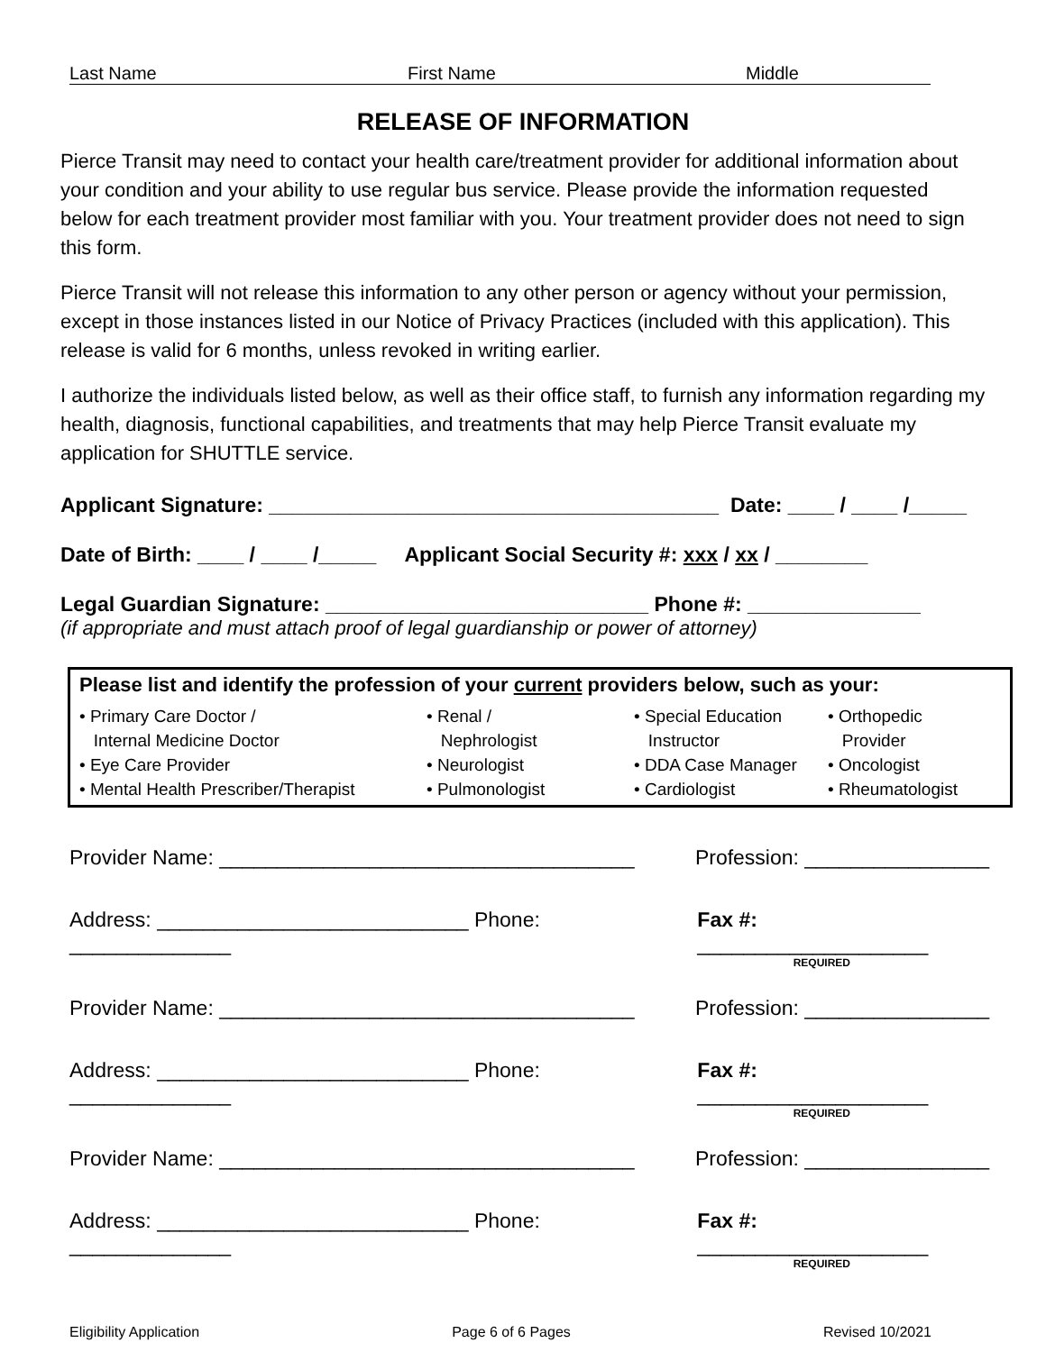Last Name First Name Middle
RELEASE OF INFORMATION
Pierce Transit may need to contact your health care/treatment provider for additional information about your condition and your ability to use regular bus service. Please provide the information requested below for each treatment provider most familiar with you. Your treatment provider does not need to sign this form.
Pierce Transit will not release this information to any other person or agency without your permission, except in those instances listed in our Notice of Privacy Practices (included with this application). This release is valid for 6 months, unless revoked in writing earlier.
I authorize the individuals listed below, as well as their office staff, to furnish any information regarding my health, diagnosis, functional capabilities, and treatments that may help Pierce Transit evaluate my application for SHUTTLE service.
Applicant Signature: _______________________________________ Date: ____ / ____ /_____
Date of Birth: ____ / ____ /_____ Applicant Social Security #: xxx / xx / ________
Legal Guardian Signature: ____________________________ Phone #: _______________
(if appropriate and must attach proof of legal guardianship or power of attorney)
Please list and identify the profession of your current providers below, such as your:
• Primary Care Doctor /
Internal Medicine Doctor
• Eye Care Provider
• Mental Health Prescriber/Therapist
• Renal /
Nephrologist
• Neurologist
• Pulmonologist
• Special Education
Instructor
• DDA Case Manager
• Cardiologist
• Orthopedic
Provider
• Oncologist
• Rheumatologist
Provider Name: ____________________________________ Profession: ________________
Address: ___________________________ Phone: ______________ Fax #: ____________________
REQUIRED
Provider Name: ____________________________________ Profession: ________________
Address: ___________________________ Phone: ______________ Fax #: ____________________
REQUIRED
Provider Name: ____________________________________ Profession: ________________
Address: ___________________________ Phone: ______________ Fax #: ____________________
REQUIRED
Eligibility Application Page 6 of 6 Pages Revised 10/2021